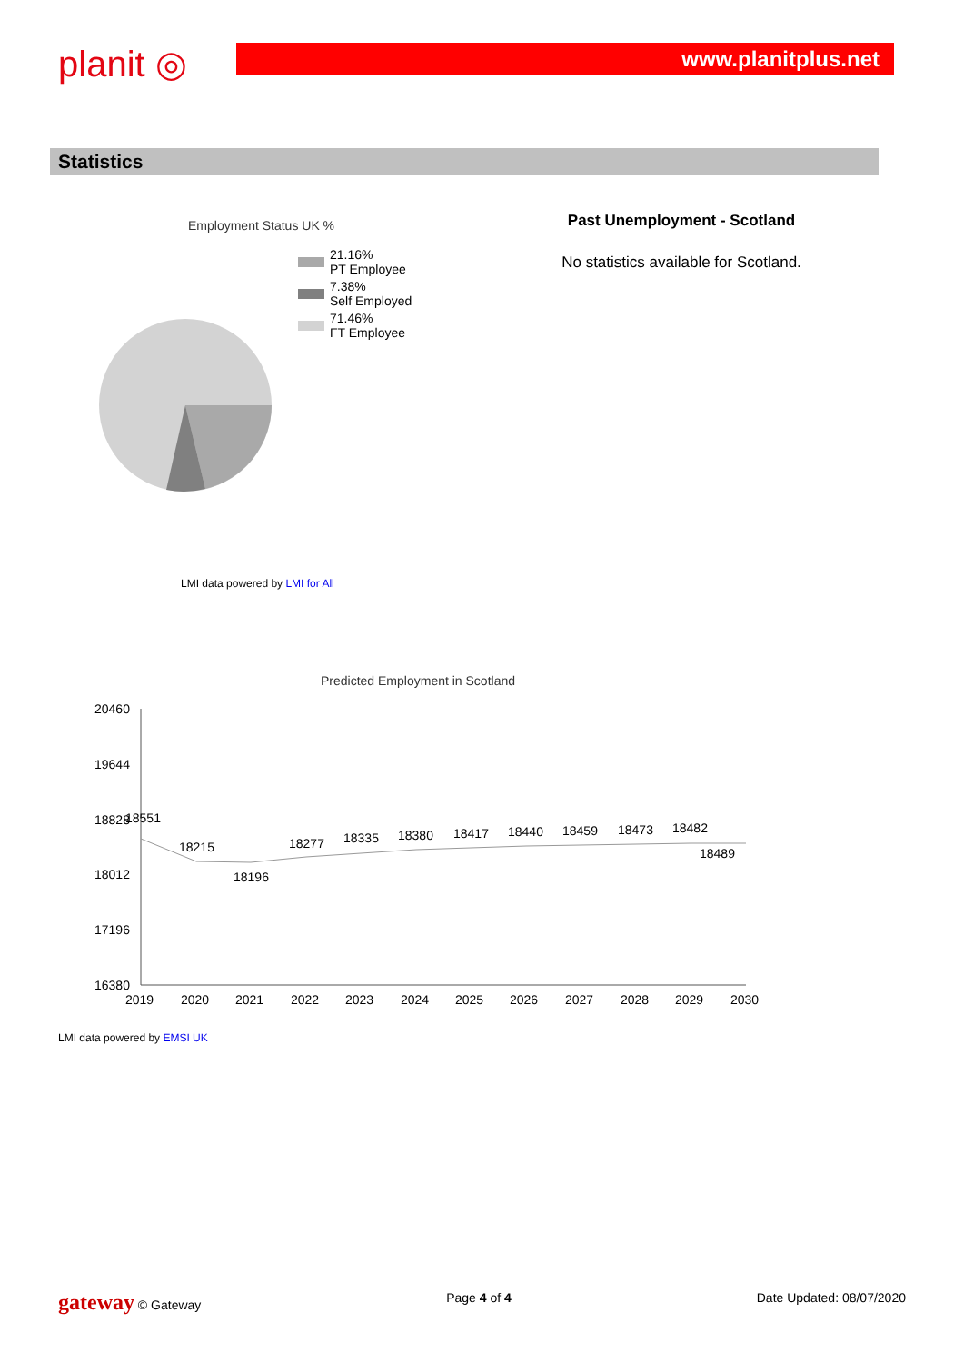planit ◎
www.planitplus.net
Statistics
Employment Status UK %
21.16%
PT Employee
7.38%
Self Employed
71.46%
FT Employee
LMI data powered by LMI for All
Past Unemployment - Scotland
No statistics available for Scotland.
Predicted Employment in Scotland
20460
19644
18828
18012
17196
16380
18551
18215
18196
18277
18335
18380
18417
18440
18459
18473
18482
18489
2019
2020
2021
2022
2023
2024
2025
2026
2027
2028
2029
2030
LMI data powered by EMSI UK
gateway © Gateway Page 4 of 4 Date Updated: 08/07/2020